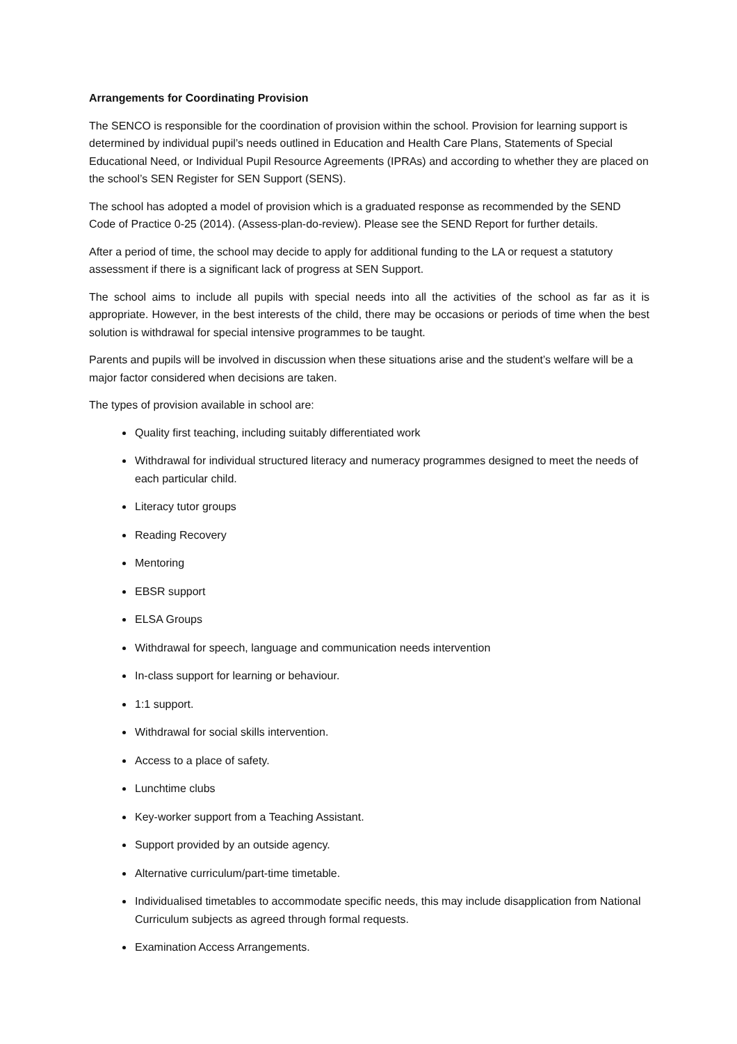Arrangements for Coordinating Provision
The SENCO is responsible for the coordination of provision within the school. Provision for learning support is determined by individual pupil’s needs outlined in Education and Health Care Plans, Statements of Special Educational Need, or Individual Pupil Resource Agreements (IPRAs) and according to whether they are placed on the school’s SEN Register for SEN Support (SENS).
The school has adopted a model of provision which is a graduated response as recommended by the SEND Code of Practice 0-25 (2014). (Assess-plan-do-review). Please see the SEND Report for further details.
After a period of time, the school may decide to apply for additional funding to the LA or request a statutory assessment if there is a significant lack of progress at SEN Support.
The school aims to include all pupils with special needs into all the activities of the school as far as it is appropriate. However, in the best interests of the child, there may be occasions or periods of time when the best solution is withdrawal for special intensive programmes to be taught.
Parents and pupils will be involved in discussion when these situations arise and the student’s welfare will be a major factor considered when decisions are taken.
The types of provision available in school are:
Quality first teaching, including suitably differentiated work
Withdrawal for individual structured literacy and numeracy programmes designed to meet the needs of each particular child.
Literacy tutor groups
Reading Recovery
Mentoring
EBSR support
ELSA Groups
Withdrawal for speech, language and communication needs intervention
In-class support for learning or behaviour.
1:1 support.
Withdrawal for social skills intervention.
Access to a place of safety.
Lunchtime clubs
Key-worker support from a Teaching Assistant.
Support provided by an outside agency.
Alternative curriculum/part-time timetable.
Individualised timetables to accommodate specific needs, this may include disapplication from National Curriculum subjects as agreed through formal requests.
Examination Access Arrangements.